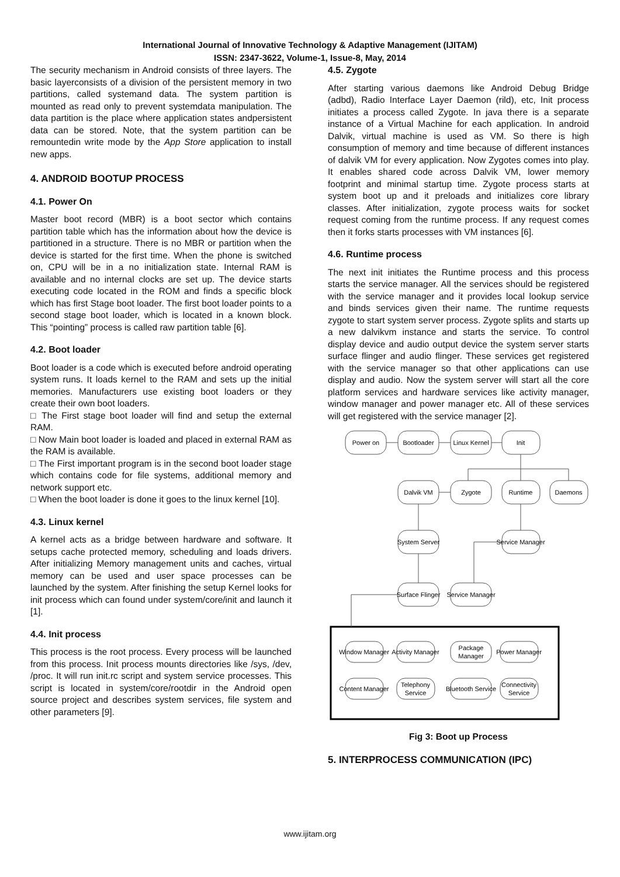International Journal of Innovative Technology & Adaptive Management (IJITAM)
ISSN: 2347-3622, Volume-1, Issue-8, May, 2014
The security mechanism in Android consists of three layers. The basic layerconsists of a division of the persistent memory in two partitions, called systemand data. The system partition is mounted as read only to prevent systemdata manipulation. The data partition is the place where application states andpersistent data can be stored. Note, that the system partition can be remountedin write mode by the App Store application to install new apps.
4. ANDROID BOOTUP PROCESS
4.1. Power On
Master boot record (MBR) is a boot sector which contains partition table which has the information about how the device is partitioned in a structure. There is no MBR or partition when the device is started for the first time. When the phone is switched on, CPU will be in a no initialization state. Internal RAM is available and no internal clocks are set up. The device starts executing code located in the ROM and finds a specific block which has first Stage boot loader. The first boot loader points to a second stage boot loader, which is located in a known block. This “pointing” process is called raw partition table [6].
4.2. Boot loader
Boot loader is a code which is executed before android operating system runs. It loads kernel to the RAM and sets up the initial memories. Manufacturers use existing boot loaders or they create their own boot loaders.
□ The First stage boot loader will find and setup the external RAM.
□ Now Main boot loader is loaded and placed in external RAM as the RAM is available.
□ The First important program is in the second boot loader stage which contains code for file systems, additional memory and network support etc.
□ When the boot loader is done it goes to the linux kernel [10].
4.3. Linux kernel
A kernel acts as a bridge between hardware and software. It setups cache protected memory, scheduling and loads drivers. After initializing Memory management units and caches, virtual memory can be used and user space processes can be launched by the system. After finishing the setup Kernel looks for init process which can found under system/core/init and launch it [1].
4.4. Init process
This process is the root process. Every process will be launched from this process. Init process mounts directories like /sys, /dev, /proc. It will run init.rc script and system service processes. This script is located in system/core/rootdir in the Android open source project and describes system services, file system and other parameters [9].
4.5. Zygote
After starting various daemons like Android Debug Bridge (adbd), Radio Interface Layer Daemon (rild), etc, Init process initiates a process called Zygote. In java there is a separate instance of a Virtual Machine for each application. In android Dalvik, virtual machine is used as VM. So there is high consumption of memory and time because of different instances of dalvik VM for every application. Now Zygotes comes into play. It enables shared code across Dalvik VM, lower memory footprint and minimal startup time. Zygote process starts at system boot up and it preloads and initializes core library classes. After initialization, zygote process waits for socket request coming from the runtime process. If any request comes then it forks starts processes with VM instances [6].
4.6. Runtime process
The next init initiates the Runtime process and this process starts the service manager. All the services should be registered with the service manager and it provides local lookup service and binds services given their name. The runtime requests zygote to start system server process. Zygote splits and starts up a new dalvikvm instance and starts the service. To control display device and audio output device the system server starts surface flinger and audio flinger. These services get registered with the service manager so that other applications can use display and audio. Now the system server will start all the core platform services and hardware services like activity manager, window manager and power manager etc. All of these services will get registered with the service manager [2].
Power on
Bootloader
Linux Kernel
Init
Dalvik VM
Zygote
Runtime
Daemons
System Server
Service Manager
Surface Flinger
Service Manager
Window Manager
Activity Manager
Package
Manager
Power Manager
Content Manager
Telephony
Service
Bluetooth Service
Connectivity
Service
Fig 3: Boot up Process
5. INTERPROCESS COMMUNICATION (IPC)
www.ijitam.org